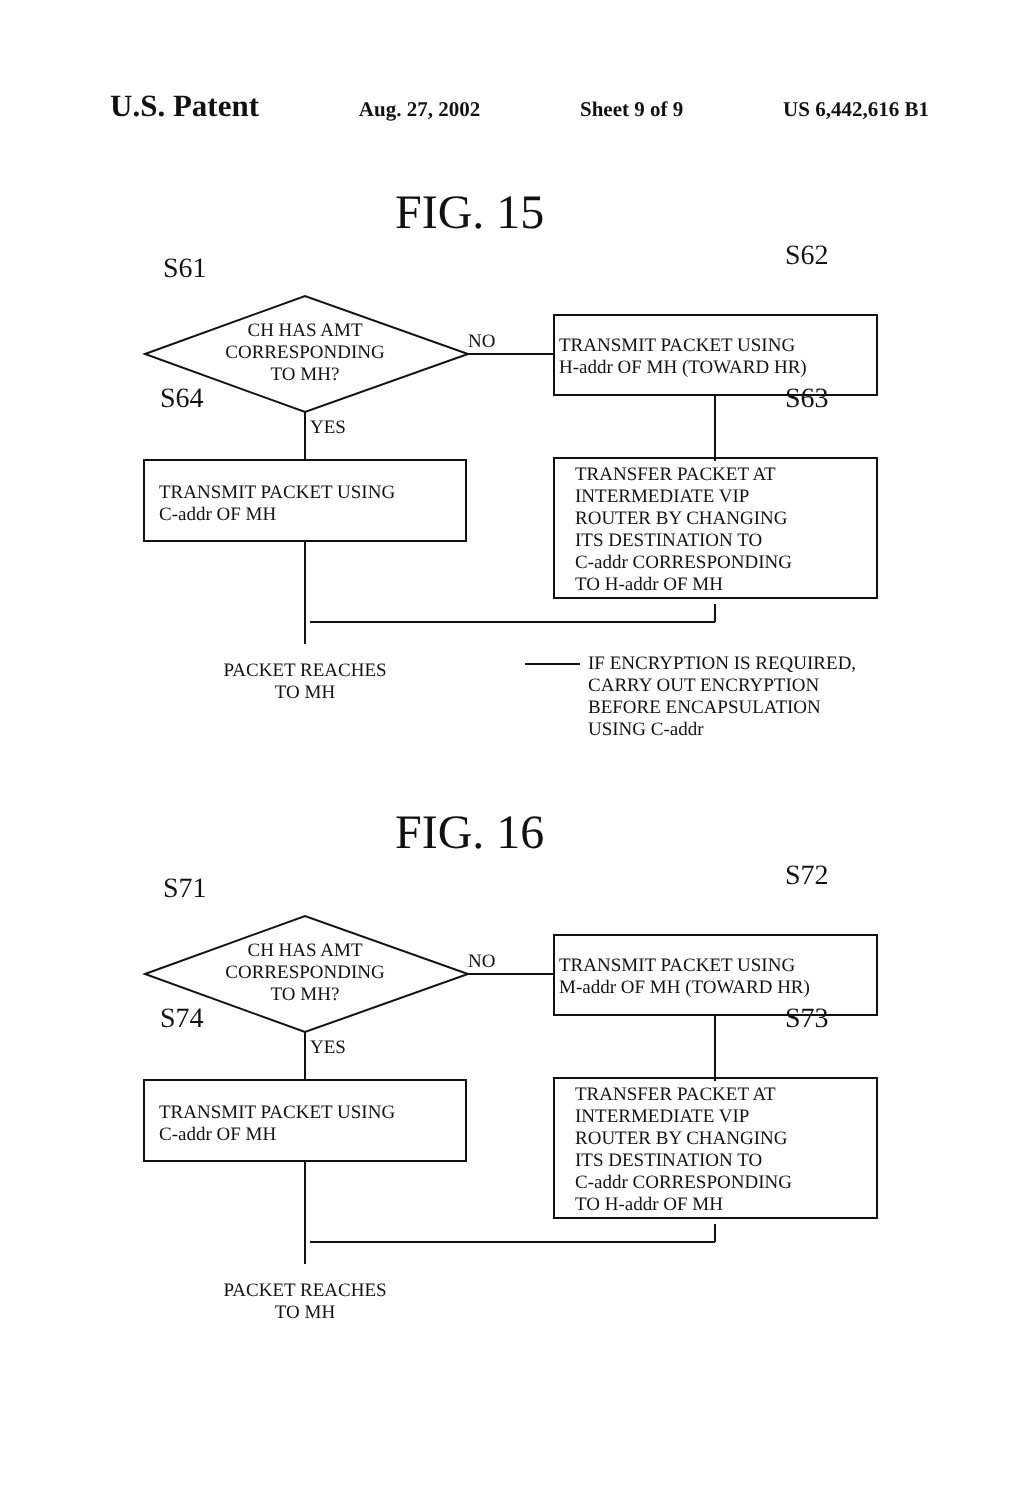U.S. Patent Aug. 27, 2002 Sheet 9 of 9 US 6,442,616 B1
FIG. 15
S61 S62
S64 S63
CH HAS AMT
CORRESPONDING
TO MH?
NO
YES
TRANSMIT PACKET USING
H-addr OF MH (TOWARD HR)
TRANSMIT PACKET USING
C-addr OF MH
TRANSFER PACKET AT
INTERMEDIATE VIP
ROUTER BY CHANGING
ITS DESTINATION TO
C-addr CORRESPONDING
TO H-addr OF MH
PACKET REACHES
TO MH
IF ENCRYPTION IS REQUIRED,
CARRY OUT ENCRYPTION
BEFORE ENCAPSULATION
USING C-addr
FIG. 16
S71 S72
S74 S73
CH HAS AMT
CORRESPONDING
TO MH?
NO
YES
TRANSMIT PACKET USING
M-addr OF MH (TOWARD HR)
TRANSMIT PACKET USING
C-addr OF MH
TRANSFER PACKET AT
INTERMEDIATE VIP
ROUTER BY CHANGING
ITS DESTINATION TO
C-addr CORRESPONDING
TO H-addr OF MH
PACKET REACHES
TO MH